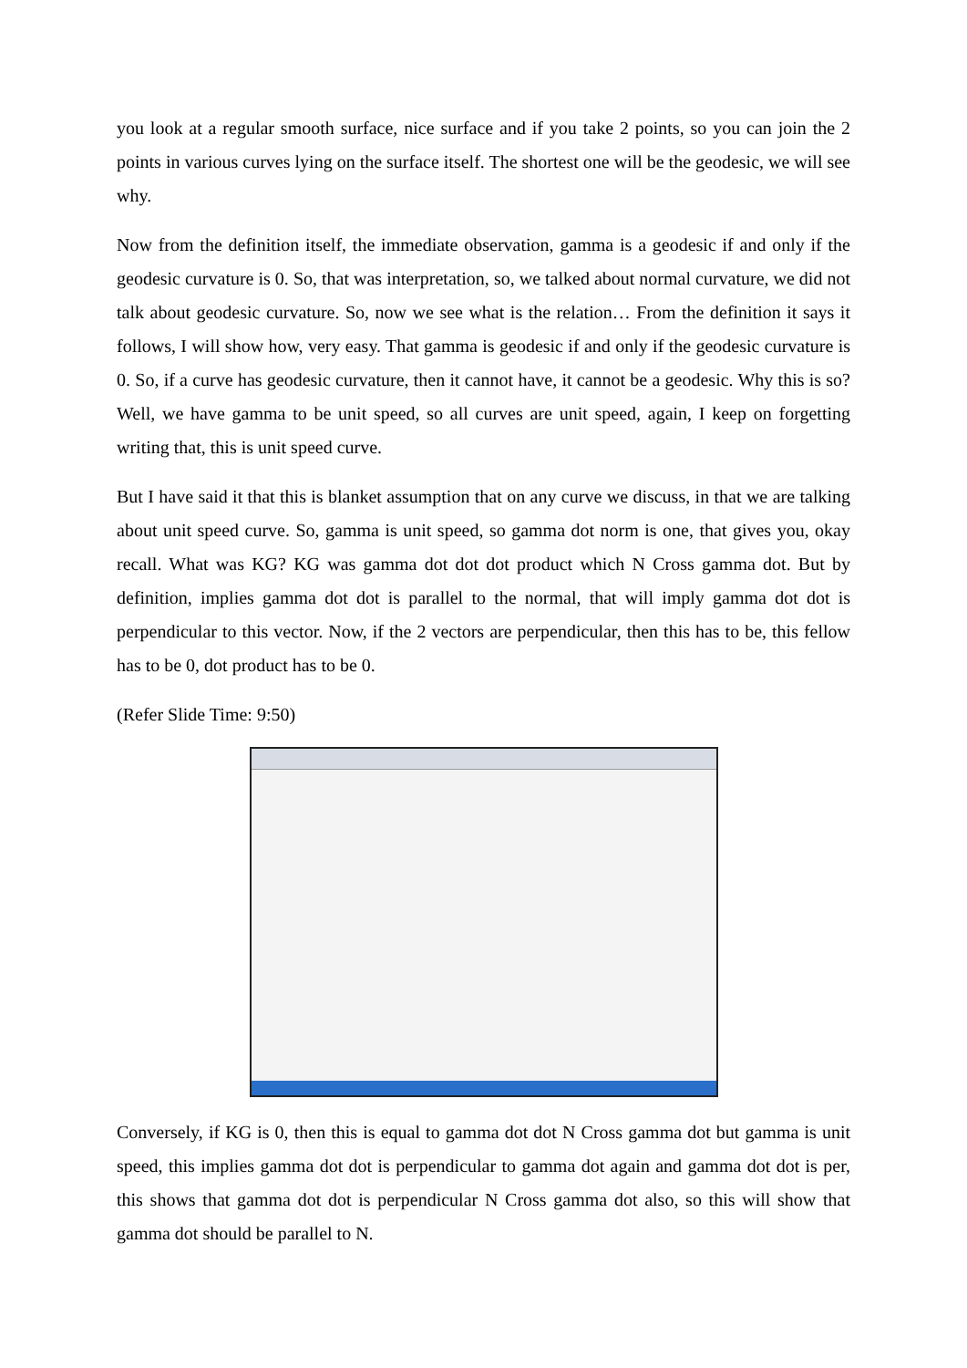you look at a regular smooth surface, nice surface and if you take 2 points, so you can join the 2 points in various curves lying on the surface itself. The shortest one will be the geodesic, we will see why.
Now from the definition itself, the immediate observation, gamma is a geodesic if and only if the geodesic curvature is 0. So, that was interpretation, so, we talked about normal curvature, we did not talk about geodesic curvature. So, now we see what is the relation… From the definition it says it follows, I will show how, very easy. That gamma is geodesic if and only if the geodesic curvature is 0. So, if a curve has geodesic curvature, then it cannot have, it cannot be a geodesic. Why this is so? Well, we have gamma to be unit speed, so all curves are unit speed, again, I keep on forgetting writing that, this is unit speed curve.
But I have said it that this is blanket assumption that on any curve we discuss, in that we are talking about unit speed curve. So, gamma is unit speed, so gamma dot norm is one, that gives you, okay recall. What was KG? KG was gamma dot dot dot product which N Cross gamma dot. But by definition, implies gamma dot dot is parallel to the normal, that will imply gamma dot dot is perpendicular to this vector. Now, if the 2 vectors are perpendicular, then this has to be, this fellow has to be 0, dot product has to be 0.
(Refer Slide Time: 9:50)
Conversely, if KG is 0, then this is equal to gamma dot dot N Cross gamma dot but gamma is unit speed, this implies gamma dot dot is perpendicular to gamma dot again and gamma dot dot is per, this shows that gamma dot dot is perpendicular N Cross gamma dot also, so this will show that gamma dot should be parallel to N.